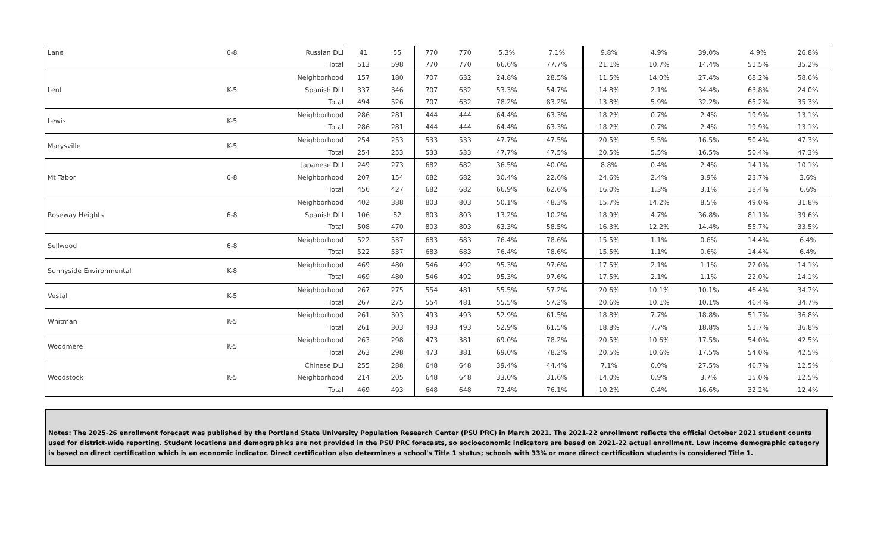| Lane | 6-8 | Russian DLI | 41 | 55 | 770 | 770 | 5.3% | 7.1% | 9.8% | 4.9% | 39.0% | 4.9% | 26.8% |
| | | Total | 513 | 598 | 770 | 770 | 66.6% | 77.7% | 21.1% | 10.7% | 14.4% | 51.5% | 35.2% |
| Lent | K-5 | Neighborhood | 157 | 180 | 707 | 632 | 24.8% | 28.5% | 11.5% | 14.0% | 27.4% | 68.2% | 58.6% |
| | | Spanish DLI | 337 | 346 | 707 | 632 | 53.3% | 54.7% | 14.8% | 2.1% | 34.4% | 63.8% | 24.0% |
| | | Total | 494 | 526 | 707 | 632 | 78.2% | 83.2% | 13.8% | 5.9% | 32.2% | 65.2% | 35.3% |
| Lewis | K-5 | Neighborhood | 286 | 281 | 444 | 444 | 64.4% | 63.3% | 18.2% | 0.7% | 2.4% | 19.9% | 13.1% |
| | | Total | 286 | 281 | 444 | 444 | 64.4% | 63.3% | 18.2% | 0.7% | 2.4% | 19.9% | 13.1% |
| Marysville | K-5 | Neighborhood | 254 | 253 | 533 | 533 | 47.7% | 47.5% | 20.5% | 5.5% | 16.5% | 50.4% | 47.3% |
| | | Total | 254 | 253 | 533 | 533 | 47.7% | 47.5% | 20.5% | 5.5% | 16.5% | 50.4% | 47.3% |
| Mt Tabor | 6-8 | Japanese DLI | 249 | 273 | 682 | 682 | 36.5% | 40.0% | 8.8% | 0.4% | 2.4% | 14.1% | 10.1% |
| | | Neighborhood | 207 | 154 | 682 | 682 | 30.4% | 22.6% | 24.6% | 2.4% | 3.9% | 23.7% | 3.6% |
| | | Total | 456 | 427 | 682 | 682 | 66.9% | 62.6% | 16.0% | 1.3% | 3.1% | 18.4% | 6.6% |
| Roseway Heights | 6-8 | Neighborhood | 402 | 388 | 803 | 803 | 50.1% | 48.3% | 15.7% | 14.2% | 8.5% | 49.0% | 31.8% |
| | | Spanish DLI | 106 | 82 | 803 | 803 | 13.2% | 10.2% | 18.9% | 4.7% | 36.8% | 81.1% | 39.6% |
| | | Total | 508 | 470 | 803 | 803 | 63.3% | 58.5% | 16.3% | 12.2% | 14.4% | 55.7% | 33.5% |
| Sellwood | 6-8 | Neighborhood | 522 | 537 | 683 | 683 | 76.4% | 78.6% | 15.5% | 1.1% | 0.6% | 14.4% | 6.4% |
| | | Total | 522 | 537 | 683 | 683 | 76.4% | 78.6% | 15.5% | 1.1% | 0.6% | 14.4% | 6.4% |
| Sunnyside Environmental | K-8 | Neighborhood | 469 | 480 | 546 | 492 | 95.3% | 97.6% | 17.5% | 2.1% | 1.1% | 22.0% | 14.1% |
| | | Total | 469 | 480 | 546 | 492 | 95.3% | 97.6% | 17.5% | 2.1% | 1.1% | 22.0% | 14.1% |
| Vestal | K-5 | Neighborhood | 267 | 275 | 554 | 481 | 55.5% | 57.2% | 20.6% | 10.1% | 10.1% | 46.4% | 34.7% |
| | | Total | 267 | 275 | 554 | 481 | 55.5% | 57.2% | 20.6% | 10.1% | 10.1% | 46.4% | 34.7% |
| Whitman | K-5 | Neighborhood | 261 | 303 | 493 | 493 | 52.9% | 61.5% | 18.8% | 7.7% | 18.8% | 51.7% | 36.8% |
| | | Total | 261 | 303 | 493 | 493 | 52.9% | 61.5% | 18.8% | 7.7% | 18.8% | 51.7% | 36.8% |
| Woodmere | K-5 | Neighborhood | 263 | 298 | 473 | 381 | 69.0% | 78.2% | 20.5% | 10.6% | 17.5% | 54.0% | 42.5% |
| | | Total | 263 | 298 | 473 | 381 | 69.0% | 78.2% | 20.5% | 10.6% | 17.5% | 54.0% | 42.5% |
| Woodstock | K-5 | Chinese DLI | 255 | 288 | 648 | 648 | 39.4% | 44.4% | 7.1% | 0.0% | 27.5% | 46.7% | 12.5% |
| | | Neighborhood | 214 | 205 | 648 | 648 | 33.0% | 31.6% | 14.0% | 0.9% | 3.7% | 15.0% | 12.5% |
| | | Total | 469 | 493 | 648 | 648 | 72.4% | 76.1% | 10.2% | 0.4% | 16.6% | 32.2% | 12.4% |
Notes: The 2025-26 enrollment forecast was published by the Portland State University Population Research Center (PSU PRC) in March 2021. The 2021-22 enrollment reflects the official October 2021 student counts used for district-wide reporting. Student locations and demographics are not provided in the PSU PRC forecasts, so socioeconomic indicators are based on 2021-22 actual enrollment. Low income demographic category is based on direct certification which is an economic indicator. Direct certification also determines a school's Title 1 status; schools with 33% or more direct certification students is considered Title 1.